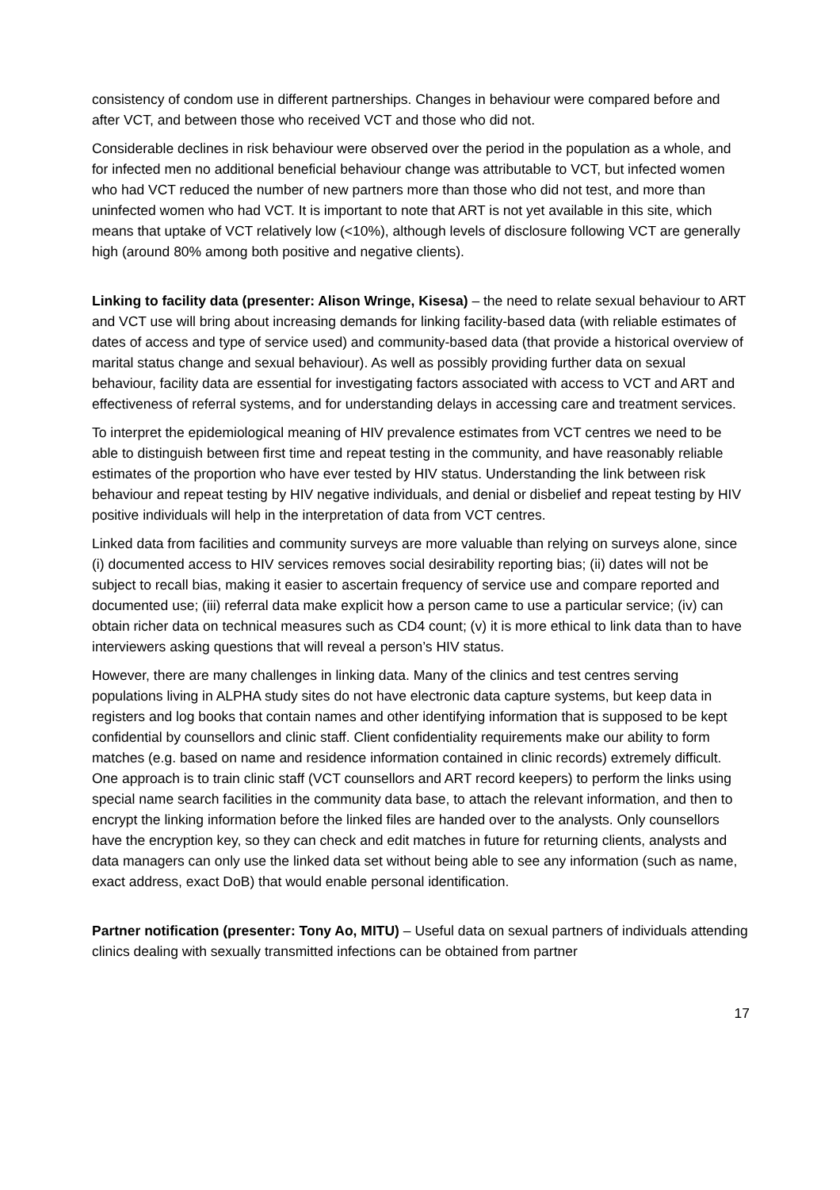consistency of condom use in different partnerships. Changes in behaviour were compared before and after VCT, and between those who received VCT and those who did not.
Considerable declines in risk behaviour were observed over the period in the population as a whole, and for infected men no additional beneficial behaviour change was attributable to VCT, but infected women who had VCT reduced the number of new partners more than those who did not test, and more than uninfected women who had VCT. It is important to note that ART is not yet available in this site, which means that uptake of VCT relatively low (<10%), although levels of disclosure following VCT are generally high (around 80% among both positive and negative clients).
Linking to facility data (presenter: Alison Wringe, Kisesa) – the need to relate sexual behaviour to ART and VCT use will bring about increasing demands for linking facility-based data (with reliable estimates of dates of access and type of service used) and community-based data (that provide a historical overview of marital status change and sexual behaviour). As well as possibly providing further data on sexual behaviour, facility data are essential for investigating factors associated with access to VCT and ART and effectiveness of referral systems, and for understanding delays in accessing care and treatment services.
To interpret the epidemiological meaning of HIV prevalence estimates from VCT centres we need to be able to distinguish between first time and repeat testing in the community, and have reasonably reliable estimates of the proportion who have ever tested by HIV status. Understanding the link between risk behaviour and repeat testing by HIV negative individuals, and denial or disbelief and repeat testing by HIV positive individuals will help in the interpretation of data from VCT centres.
Linked data from facilities and community surveys are more valuable than relying on surveys alone, since (i) documented access to HIV services removes social desirability reporting bias; (ii) dates will not be subject to recall bias, making it easier to ascertain frequency of service use and compare reported and documented use; (iii) referral data make explicit how a person came to use a particular service; (iv) can obtain richer data on technical measures such as CD4 count; (v) it is more ethical to link data than to have interviewers asking questions that will reveal a person’s HIV status.
However, there are many challenges in linking data. Many of the clinics and test centres serving populations living in ALPHA study sites do not have electronic data capture systems, but keep data in registers and log books that contain names and other identifying information that is supposed to be kept confidential by counsellors and clinic staff. Client confidentiality requirements make our ability to form matches (e.g. based on name and residence information contained in clinic records) extremely difficult. One approach is to train clinic staff (VCT counsellors and ART record keepers) to perform the links using special name search facilities in the community data base, to attach the relevant information, and then to encrypt the linking information before the linked files are handed over to the analysts. Only counsellors have the encryption key, so they can check and edit matches in future for returning clients, analysts and data managers can only use the linked data set without being able to see any information (such as name, exact address, exact DoB) that would enable personal identification.
Partner notification (presenter: Tony Ao, MITU) – Useful data on sexual partners of individuals attending clinics dealing with sexually transmitted infections can be obtained from partner
17